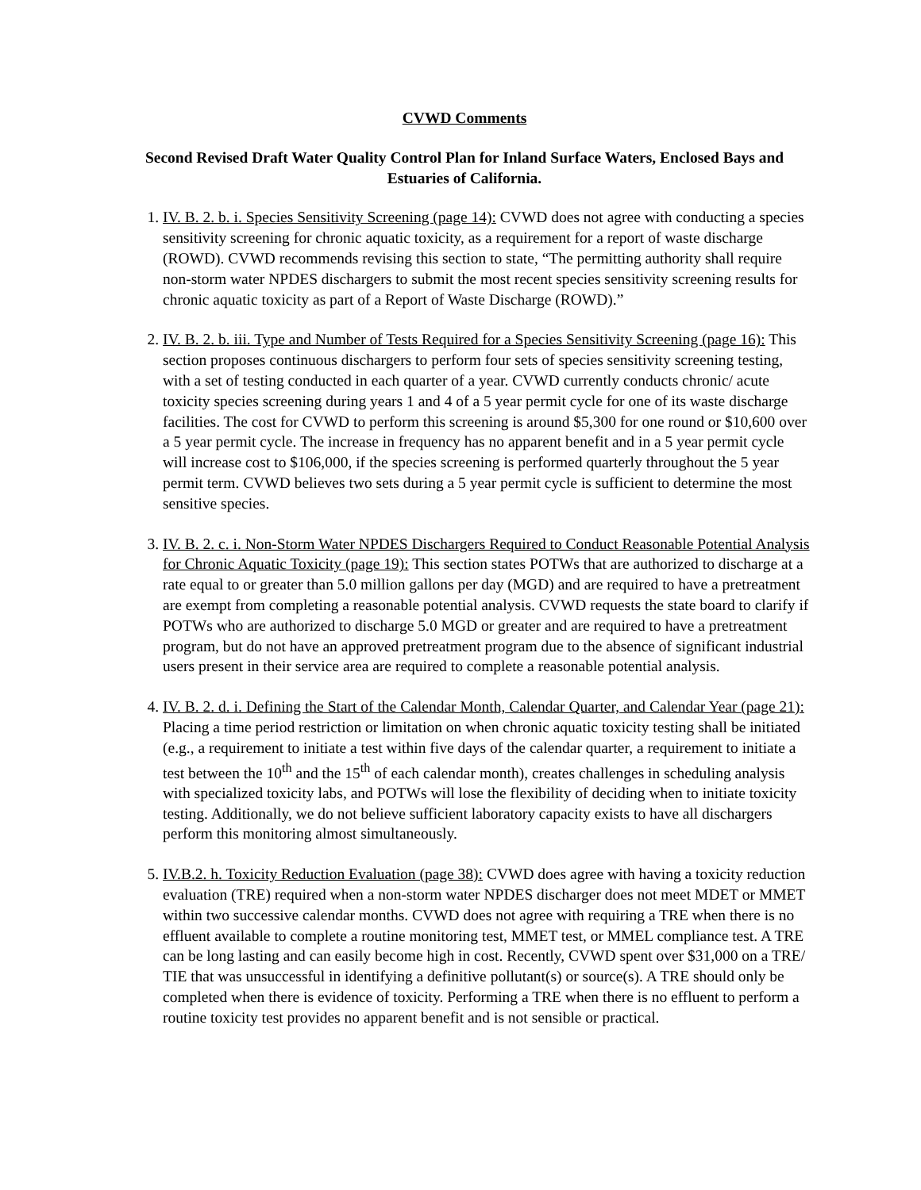CVWD Comments
Second Revised Draft Water Quality Control Plan for Inland Surface Waters, Enclosed Bays and Estuaries of California.
1. IV. B. 2. b. i. Species Sensitivity Screening (page 14): CVWD does not agree with conducting a species sensitivity screening for chronic aquatic toxicity, as a requirement for a report of waste discharge (ROWD). CVWD recommends revising this section to state, “The permitting authority shall require non-storm water NPDES dischargers to submit the most recent species sensitivity screening results for chronic aquatic toxicity as part of a Report of Waste Discharge (ROWD).”
2. IV. B. 2. b. iii. Type and Number of Tests Required for a Species Sensitivity Screening (page 16): This section proposes continuous dischargers to perform four sets of species sensitivity screening testing, with a set of testing conducted in each quarter of a year. CVWD currently conducts chronic/ acute toxicity species screening during years 1 and 4 of a 5 year permit cycle for one of its waste discharge facilities. The cost for CVWD to perform this screening is around $5,300 for one round or $10,600 over a 5 year permit cycle. The increase in frequency has no apparent benefit and in a 5 year permit cycle will increase cost to $106,000, if the species screening is performed quarterly throughout the 5 year permit term. CVWD believes two sets during a 5 year permit cycle is sufficient to determine the most sensitive species.
3. IV. B. 2. c. i. Non-Storm Water NPDES Dischargers Required to Conduct Reasonable Potential Analysis for Chronic Aquatic Toxicity (page 19): This section states POTWs that are authorized to discharge at a rate equal to or greater than 5.0 million gallons per day (MGD) and are required to have a pretreatment are exempt from completing a reasonable potential analysis. CVWD requests the state board to clarify if POTWs who are authorized to discharge 5.0 MGD or greater and are required to have a pretreatment program, but do not have an approved pretreatment program due to the absence of significant industrial users present in their service area are required to complete a reasonable potential analysis.
4. IV. B. 2. d. i. Defining the Start of the Calendar Month, Calendar Quarter, and Calendar Year (page 21): Placing a time period restriction or limitation on when chronic aquatic toxicity testing shall be initiated (e.g., a requirement to initiate a test within five days of the calendar quarter, a requirement to initiate a test between the 10<sup>th</sup> and the 15<sup>th</sup> of each calendar month), creates challenges in scheduling analysis with specialized toxicity labs, and POTWs will lose the flexibility of deciding when to initiate toxicity testing. Additionally, we do not believe sufficient laboratory capacity exists to have all dischargers perform this monitoring almost simultaneously.
5. IV.B.2. h. Toxicity Reduction Evaluation (page 38): CVWD does agree with having a toxicity reduction evaluation (TRE) required when a non-storm water NPDES discharger does not meet MDET or MMET within two successive calendar months. CVWD does not agree with requiring a TRE when there is no effluent available to complete a routine monitoring test, MMET test, or MMEL compliance test. A TRE can be long lasting and can easily become high in cost. Recently, CVWD spent over $31,000 on a TRE/ TIE that was unsuccessful in identifying a definitive pollutant(s) or source(s). A TRE should only be completed when there is evidence of toxicity. Performing a TRE when there is no effluent to perform a routine toxicity test provides no apparent benefit and is not sensible or practical.